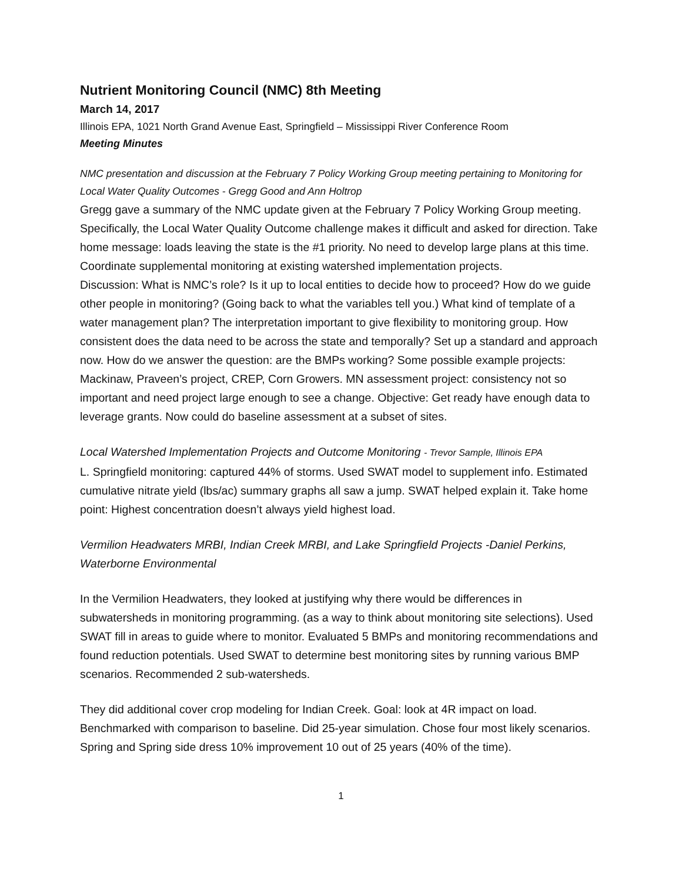Nutrient Monitoring Council (NMC) 8th Meeting
March 14, 2017
Illinois EPA, 1021 North Grand Avenue East, Springfield – Mississippi River Conference Room
Meeting Minutes
NMC presentation and discussion at the February 7 Policy Working Group meeting pertaining to Monitoring for Local Water Quality Outcomes - Gregg Good and Ann Holtrop
Gregg gave a summary of the NMC update given at the February 7 Policy Working Group meeting. Specifically, the Local Water Quality Outcome challenge makes it difficult and asked for direction. Take home message: loads leaving the state is the #1 priority. No need to develop large plans at this time. Coordinate supplemental monitoring at existing watershed implementation projects.
Discussion: What is NMC’s role? Is it up to local entities to decide how to proceed? How do we guide other people in monitoring? (Going back to what the variables tell you.) What kind of template of a water management plan? The interpretation important to give flexibility to monitoring group. How consistent does the data need to be across the state and temporally? Set up a standard and approach now. How do we answer the question: are the BMPs working? Some possible example projects: Mackinaw, Praveen’s project, CREP, Corn Growers. MN assessment project: consistency not so important and need project large enough to see a change. Objective: Get ready have enough data to leverage grants. Now could do baseline assessment at a subset of sites.
Local Watershed Implementation Projects and Outcome Monitoring - Trevor Sample, Illinois EPA
L. Springfield monitoring: captured 44% of storms. Used SWAT model to supplement info. Estimated cumulative nitrate yield (lbs/ac) summary graphs all saw a jump. SWAT helped explain it. Take home point: Highest concentration doesn’t always yield highest load.
Vermilion Headwaters MRBI, Indian Creek MRBI, and Lake Springfield Projects -Daniel Perkins, Waterborne Environmental
In the Vermilion Headwaters, they looked at justifying why there would be differences in subwatersheds in monitoring programming. (as a way to think about monitoring site selections). Used SWAT fill in areas to guide where to monitor. Evaluated 5 BMPs and monitoring recommendations and found reduction potentials. Used SWAT to determine best monitoring sites by running various BMP scenarios. Recommended 2 sub-watersheds.
They did additional cover crop modeling for Indian Creek. Goal: look at 4R impact on load. Benchmarked with comparison to baseline. Did 25-year simulation. Chose four most likely scenarios. Spring and Spring side dress 10% improvement 10 out of 25 years (40% of the time).
1